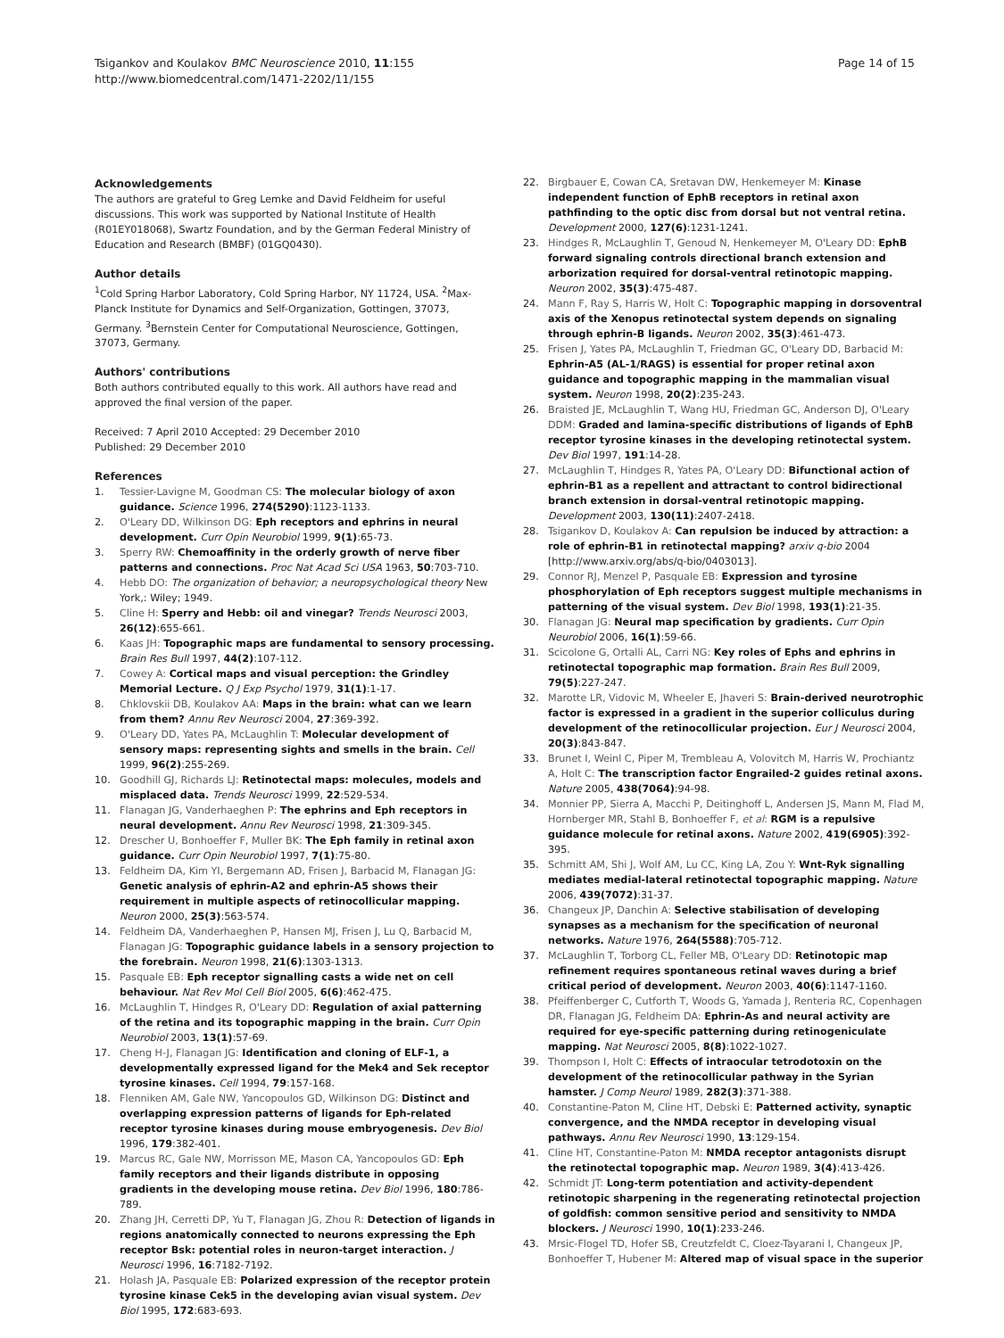Tsigankov and Koulakov BMC Neuroscience 2010, 11:155
http://www.biomedcentral.com/1471-2202/11/155
Page 14 of 15
Acknowledgements
The authors are grateful to Greg Lemke and David Feldheim for useful discussions. This work was supported by National Institute of Health (R01EY018068), Swartz Foundation, and by the German Federal Ministry of Education and Research (BMBF) (01GQ0430).
Author details
<sup>1</sup> Cold Spring Harbor Laboratory, Cold Spring Harbor, NY 11724, USA. <sup>2</sup>Max-Planck Institute for Dynamics and Self-Organization, Gottingen, 37073, Germany. <sup>3</sup>Bernstein Center for Computational Neuroscience, Gottingen, 37073, Germany.
Authors' contributions
Both authors contributed equally to this work. All authors have read and approved the final version of the paper.
Received: 7 April 2010 Accepted: 29 December 2010
Published: 29 December 2010
References
1. Tessier-Lavigne M, Goodman CS: The molecular biology of axon guidance. Science 1996, 274(5290):1123-1133.
2. O'Leary DD, Wilkinson DG: Eph receptors and ephrins in neural development. Curr Opin Neurobiol 1999, 9(1):65-73.
3. Sperry RW: Chemoaffinity in the orderly growth of nerve fiber patterns and connections. Proc Nat Acad Sci USA 1963, 50:703-710.
4. Hebb DO: The organization of behavior; a neuropsychological theory New York,: Wiley; 1949.
5. Cline H: Sperry and Hebb: oil and vinegar? Trends Neurosci 2003, 26(12):655-661.
6. Kaas JH: Topographic maps are fundamental to sensory processing. Brain Res Bull 1997, 44(2):107-112.
7. Cowey A: Cortical maps and visual perception: the Grindley Memorial Lecture. Q J Exp Psychol 1979, 31(1):1-17.
8. Chklovskii DB, Koulakov AA: Maps in the brain: what can we learn from them? Annu Rev Neurosci 2004, 27:369-392.
9. O'Leary DD, Yates PA, McLaughlin T: Molecular development of sensory maps: representing sights and smells in the brain. Cell 1999, 96(2):255-269.
10. Goodhill GJ, Richards LJ: Retinotectal maps: molecules, models and misplaced data. Trends Neurosci 1999, 22:529-534.
11. Flanagan JG, Vanderhaeghen P: The ephrins and Eph receptors in neural development. Annu Rev Neurosci 1998, 21:309-345.
12. Drescher U, Bonhoeffer F, Muller BK: The Eph family in retinal axon guidance. Curr Opin Neurobiol 1997, 7(1):75-80.
13. Feldheim DA, Kim YI, Bergemann AD, Frisen J, Barbacid M, Flanagan JG: Genetic analysis of ephrin-A2 and ephrin-A5 shows their requirement in multiple aspects of retinocollicular mapping. Neuron 2000, 25(3):563-574.
14. Feldheim DA, Vanderhaeghen P, Hansen MJ, Frisen J, Lu Q, Barbacid M, Flanagan JG: Topographic guidance labels in a sensory projection to the forebrain. Neuron 1998, 21(6):1303-1313.
15. Pasquale EB: Eph receptor signalling casts a wide net on cell behaviour. Nat Rev Mol Cell Biol 2005, 6(6):462-475.
16. McLaughlin T, Hindges R, O'Leary DD: Regulation of axial patterning of the retina and its topographic mapping in the brain. Curr Opin Neurobiol 2003, 13(1):57-69.
17. Cheng H-J, Flanagan JG: Identification and cloning of ELF-1, a developmentally expressed ligand for the Mek4 and Sek receptor tyrosine kinases. Cell 1994, 79:157-168.
18. Flenniken AM, Gale NW, Yancopoulos GD, Wilkinson DG: Distinct and overlapping expression patterns of ligands for Eph-related receptor tyrosine kinases during mouse embryogenesis. Dev Biol 1996, 179:382-401.
19. Marcus RC, Gale NW, Morrisson ME, Mason CA, Yancopoulos GD: Eph family receptors and their ligands distribute in opposing gradients in the developing mouse retina. Dev Biol 1996, 180:786-789.
20. Zhang JH, Cerretti DP, Yu T, Flanagan JG, Zhou R: Detection of ligands in regions anatomically connected to neurons expressing the Eph receptor Bsk: potential roles in neuron-target interaction. J Neurosci 1996, 16:7182-7192.
21. Holash JA, Pasquale EB: Polarized expression of the receptor protein tyrosine kinase Cek5 in the developing avian visual system. Dev Biol 1995, 172:683-693.
22. Birgbauer E, Cowan CA, Sretavan DW, Henkemeyer M: Kinase independent function of EphB receptors in retinal axon pathfinding to the optic disc from dorsal but not ventral retina. Development 2000, 127(6):1231-1241.
23. Hindges R, McLaughlin T, Genoud N, Henkemeyer M, O'Leary DD: EphB forward signaling controls directional branch extension and arborization required for dorsal-ventral retinotopic mapping. Neuron 2002, 35(3):475-487.
24. Mann F, Ray S, Harris W, Holt C: Topographic mapping in dorsoventral axis of the Xenopus retinotectal system depends on signaling through ephrin-B ligands. Neuron 2002, 35(3):461-473.
25. Frisen J, Yates PA, McLaughlin T, Friedman GC, O'Leary DD, Barbacid M: Ephrin-A5 (AL-1/RAGS) is essential for proper retinal axon guidance and topographic mapping in the mammalian visual system. Neuron 1998, 20(2):235-243.
26. Braisted JE, McLaughlin T, Wang HU, Friedman GC, Anderson DJ, O'Leary DDM: Graded and lamina-specific distributions of ligands of EphB receptor tyrosine kinases in the developing retinotectal system. Dev Biol 1997, 191:14-28.
27. McLaughlin T, Hindges R, Yates PA, O'Leary DD: Bifunctional action of ephrin-B1 as a repellent and attractant to control bidirectional branch extension in dorsal-ventral retinotopic mapping. Development 2003, 130(11):2407-2418.
28. Tsigankov D, Koulakov A: Can repulsion be induced by attraction: a role of ephrin-B1 in retinotectal mapping? arxiv q-bio 2004 [http://www.arxiv.org/abs/q-bio/0403013].
29. Connor RJ, Menzel P, Pasquale EB: Expression and tyrosine phosphorylation of Eph receptors suggest multiple mechanisms in patterning of the visual system. Dev Biol 1998, 193(1):21-35.
30. Flanagan JG: Neural map specification by gradients. Curr Opin Neurobiol 2006, 16(1):59-66.
31. Scicolone G, Ortalli AL, Carri NG: Key roles of Ephs and ephrins in retinotectal topographic map formation. Brain Res Bull 2009, 79(5):227-247.
32. Marotte LR, Vidovic M, Wheeler E, Jhaveri S: Brain-derived neurotrophic factor is expressed in a gradient in the superior colliculus during development of the retinocollicular projection. Eur J Neurosci 2004, 20(3):843-847.
33. Brunet I, Weinl C, Piper M, Trembleau A, Volovitch M, Harris W, Prochiantz A, Holt C: The transcription factor Engrailed-2 guides retinal axons. Nature 2005, 438(7064):94-98.
34. Monnier PP, Sierra A, Macchi P, Deitinghoff L, Andersen JS, Mann M, Flad M, Hornberger MR, Stahl B, Bonhoeffer F, et al: RGM is a repulsive guidance molecule for retinal axons. Nature 2002, 419(6905):392-395.
35. Schmitt AM, Shi J, Wolf AM, Lu CC, King LA, Zou Y: Wnt-Ryk signalling mediates medial-lateral retinotectal topographic mapping. Nature 2006, 439(7072):31-37.
36. Changeux JP, Danchin A: Selective stabilisation of developing synapses as a mechanism for the specification of neuronal networks. Nature 1976, 264(5588):705-712.
37. McLaughlin T, Torborg CL, Feller MB, O'Leary DD: Retinotopic map refinement requires spontaneous retinal waves during a brief critical period of development. Neuron 2003, 40(6):1147-1160.
38. Pfeiffenberger C, Cutforth T, Woods G, Yamada J, Renteria RC, Copenhagen DR, Flanagan JG, Feldheim DA: Ephrin-As and neural activity are required for eye-specific patterning during retinogeniculate mapping. Nat Neurosci 2005, 8(8):1022-1027.
39. Thompson I, Holt C: Effects of intraocular tetrodotoxin on the development of the retinocollicular pathway in the Syrian hamster. J Comp Neurol 1989, 282(3):371-388.
40. Constantine-Paton M, Cline HT, Debski E: Patterned activity, synaptic convergence, and the NMDA receptor in developing visual pathways. Annu Rev Neurosci 1990, 13:129-154.
41. Cline HT, Constantine-Paton M: NMDA receptor antagonists disrupt the retinotectal topographic map. Neuron 1989, 3(4):413-426.
42. Schmidt JT: Long-term potentiation and activity-dependent retinotopic sharpening in the regenerating retinotectal projection of goldfish: common sensitive period and sensitivity to NMDA blockers. J Neurosci 1990, 10(1):233-246.
43. Mrsic-Flogel TD, Hofer SB, Creutzfeldt C, Cloez-Tayarani I, Changeux JP, Bonhoeffer T, Hubener M: Altered map of visual space in the superior